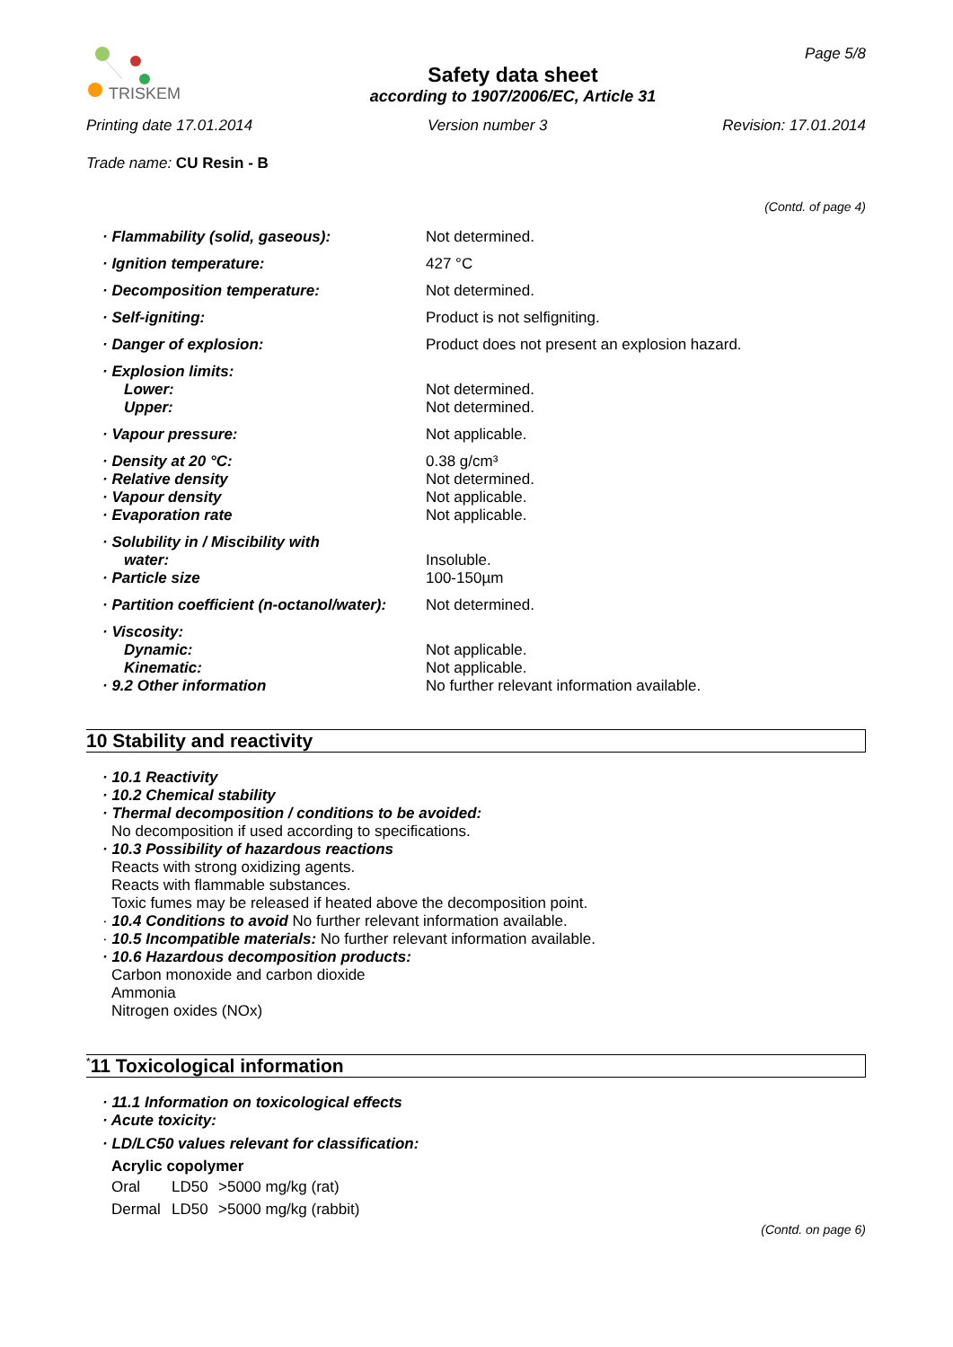TRISKEM
Safety data sheet
according to 1907/2006/EC, Article 31
Page 5/8
Printing date 17.01.2014 Version number 3 Revision: 17.01.2014
Trade name: CU Resin - B
(Contd. of page 4)
| · Flammability (solid, gaseous): | Not determined. |
| · Ignition temperature: | 427 °C |
| · Decomposition temperature: | Not determined. |
| · Self-igniting: | Product is not selfigniting. |
| · Danger of explosion: | Product does not present an explosion hazard. |
| · Explosion limits: | |
| Lower: | Not determined. |
| Upper: | Not determined. |
| · Vapour pressure: | Not applicable. |
| · Density at 20 °C: | 0.38 g/cm³ |
| · Relative density | Not determined. |
| · Vapour density | Not applicable. |
| · Evaporation rate | Not applicable. |
| · Solubility in / Miscibility with | |
| water: | Insoluble. |
| · Particle size | 100-150µm |
| · Partition coefficient (n-octanol/water): | Not determined. |
| · Viscosity: | |
| Dynamic: | Not applicable. |
| Kinematic: | Not applicable. |
| · 9.2 Other information | No further relevant information available. |
10 Stability and reactivity
· 10.1 Reactivity
· 10.2 Chemical stability
· Thermal decomposition / conditions to be avoided:
No decomposition if used according to specifications.
· 10.3 Possibility of hazardous reactions
Reacts with strong oxidizing agents.
Reacts with flammable substances.
Toxic fumes may be released if heated above the decomposition point.
· 10.4 Conditions to avoid No further relevant information available.
· 10.5 Incompatible materials: No further relevant information available.
· 10.6 Hazardous decomposition products:
Carbon monoxide and carbon dioxide
Ammonia
Nitrogen oxides (NOx)
<sup>*</sup> 11 Toxicological information
· 11.1 Information on toxicological effects
· Acute toxicity:
· LD/LC50 values relevant for classification:
Acrylic copolymer
| Oral | LD50 | >5000 mg/kg (rat) |
| Dermal | LD50 | >5000 mg/kg (rabbit) |
(Contd. on page 6)